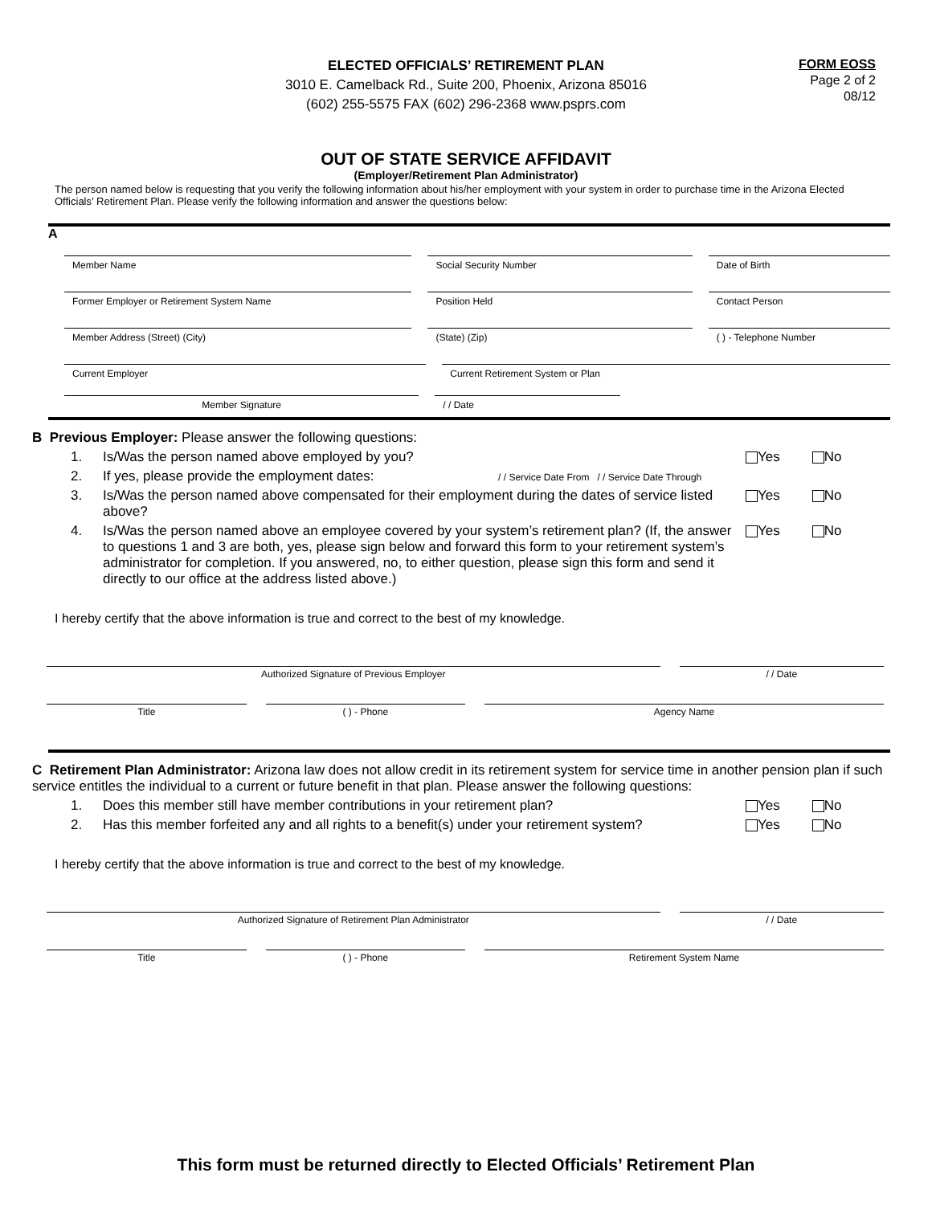ELECTED OFFICIALS’ RETIREMENT PLAN
3010 E. Camelback Rd., Suite 200, Phoenix, Arizona 85016
(602) 255-5575 FAX (602) 296-2368 www.psprs.com
FORM EOSS
Page 2 of 2
08/12
OUT OF STATE SERVICE AFFIDAVIT
(Employer/Retirement Plan Administrator)
The person named below is requesting that you verify the following information about his/her employment with your system in order to purchase time in the Arizona Elected Officials’ Retirement Plan. Please verify the following information and answer the questions below:
A
Member Name Social Security Number Date of Birth
Former Employer or Retirement System Name
Position Held Contact Person
Member Address (Street) (City) (State) (Zip) ( ) - Telephone Number
Current Employer Current Retirement System or Plan
Member Signature / / Date
B Previous Employer: Please answer the following questions:
1. Is/Was the person named above employed by you? Yes No
2. If yes, please provide the employment dates: / / Service Date From / / Service Date Through
3. Is/Was the person named above compensated for their employment during the dates of service listed above? Yes No
4. Is/Was the person named above an employee covered by your system’s retirement plan? (If, the answer to questions 1 and 3 are both, yes, please sign below and forward this form to your retirement system’s administrator for completion. If you answered, no, to either question, please sign this form and send it directly to our office at the address listed above.) Yes No
I hereby certify that the above information is true and correct to the best of my knowledge.
Authorized Signature of Previous Employer
/ / Date
Title ( ) - Phone Agency Name
C Retirement Plan Administrator: Arizona law does not allow credit in its retirement system for service time in another pension plan if such service entitles the individual to a current or future benefit in that plan. Please answer the following questions:
1. Does this member still have member contributions in your retirement plan? Yes No
2. Has this member forfeited any and all rights to a benefit(s) under your retirement system? Yes No
I hereby certify that the above information is true and correct to the best of my knowledge.
Authorized Signature of Retirement Plan Administrator
/ / Date
Title ( ) - Phone Retirement System Name
This form must be returned directly to Elected Officials’ Retirement Plan